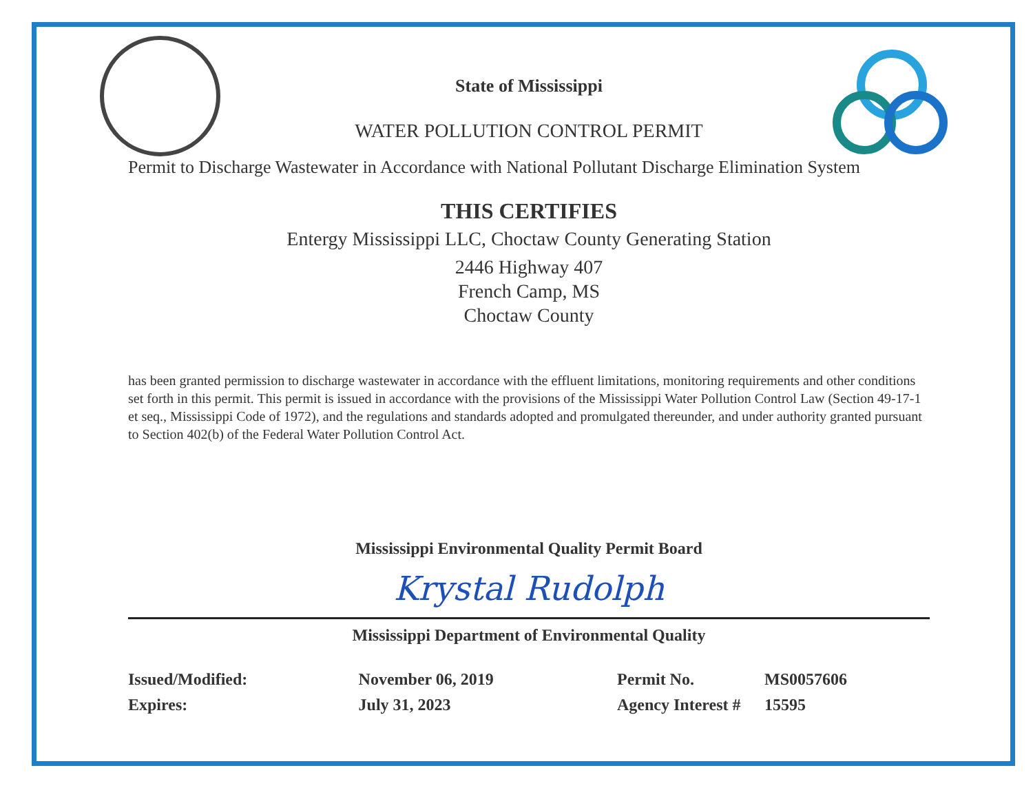State of Mississippi
WATER POLLUTION CONTROL PERMIT
Permit to Discharge Wastewater in Accordance with National Pollutant Discharge Elimination System
THIS CERTIFIES
Entergy Mississippi LLC, Choctaw County Generating Station
2446 Highway 407
French Camp, MS
Choctaw County
has been granted permission to discharge wastewater in accordance with the effluent limitations, monitoring requirements and other conditions set forth in this permit. This permit is issued in accordance with the provisions of the Mississippi Water Pollution Control Law (Section 49-17-1 et seq., Mississippi Code of 1972), and the regulations and standards adopted and promulgated thereunder, and under authority granted pursuant to Section 402(b) of the Federal Water Pollution Control Act.
Mississippi Environmental Quality Permit Board
Krystal Rudolph
Mississippi Department of Environmental Quality
| Issued/Modified: | November 06, 2019 |
| Expires: | July 31, 2023 |
| Permit No. | MS0057606 |
| Agency Interest # | 15595 |